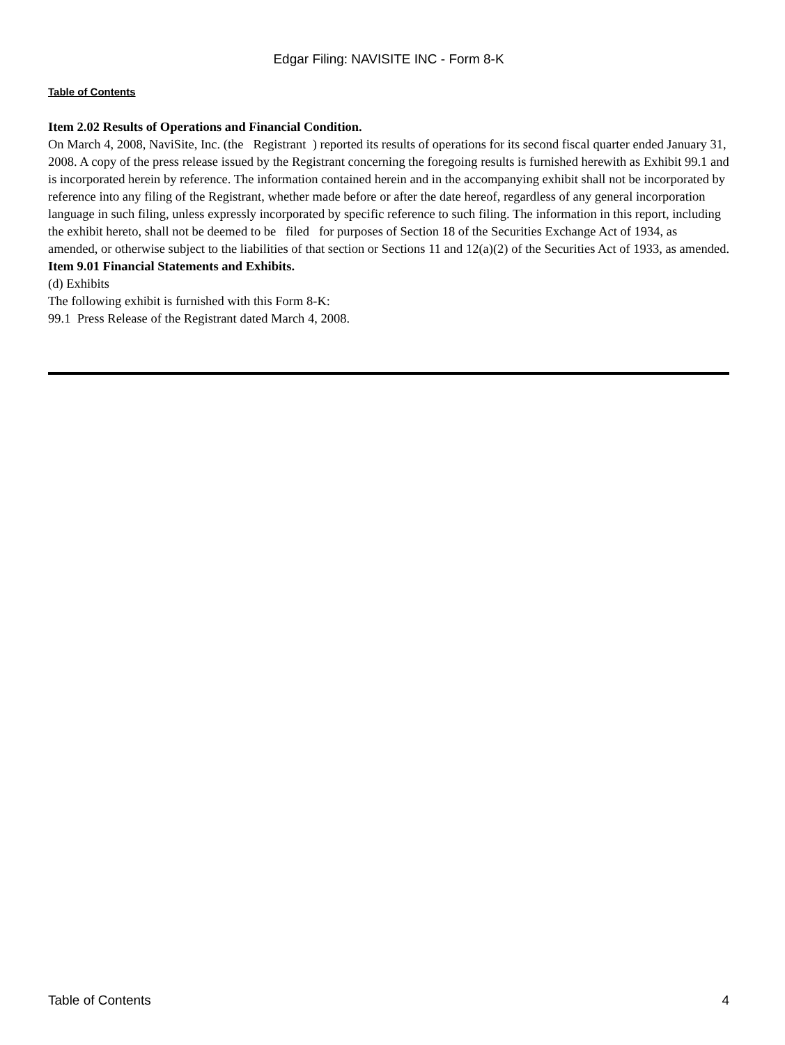Edgar Filing: NAVISITE INC - Form 8-K
Table of Contents
Item 2.02 Results of Operations and Financial Condition.
On March 4, 2008, NaviSite, Inc. (the Registrant ) reported its results of operations for its second fiscal quarter ended January 31, 2008. A copy of the press release issued by the Registrant concerning the foregoing results is furnished herewith as Exhibit 99.1 and is incorporated herein by reference. The information contained herein and in the accompanying exhibit shall not be incorporated by reference into any filing of the Registrant, whether made before or after the date hereof, regardless of any general incorporation language in such filing, unless expressly incorporated by specific reference to such filing. The information in this report, including the exhibit hereto, shall not be deemed to be filed for purposes of Section 18 of the Securities Exchange Act of 1934, as amended, or otherwise subject to the liabilities of that section or Sections 11 and 12(a)(2) of the Securities Act of 1933, as amended.
Item 9.01 Financial Statements and Exhibits.
(d) Exhibits
The following exhibit is furnished with this Form 8-K:
99.1 Press Release of the Registrant dated March 4, 2008.
Table of Contents 4